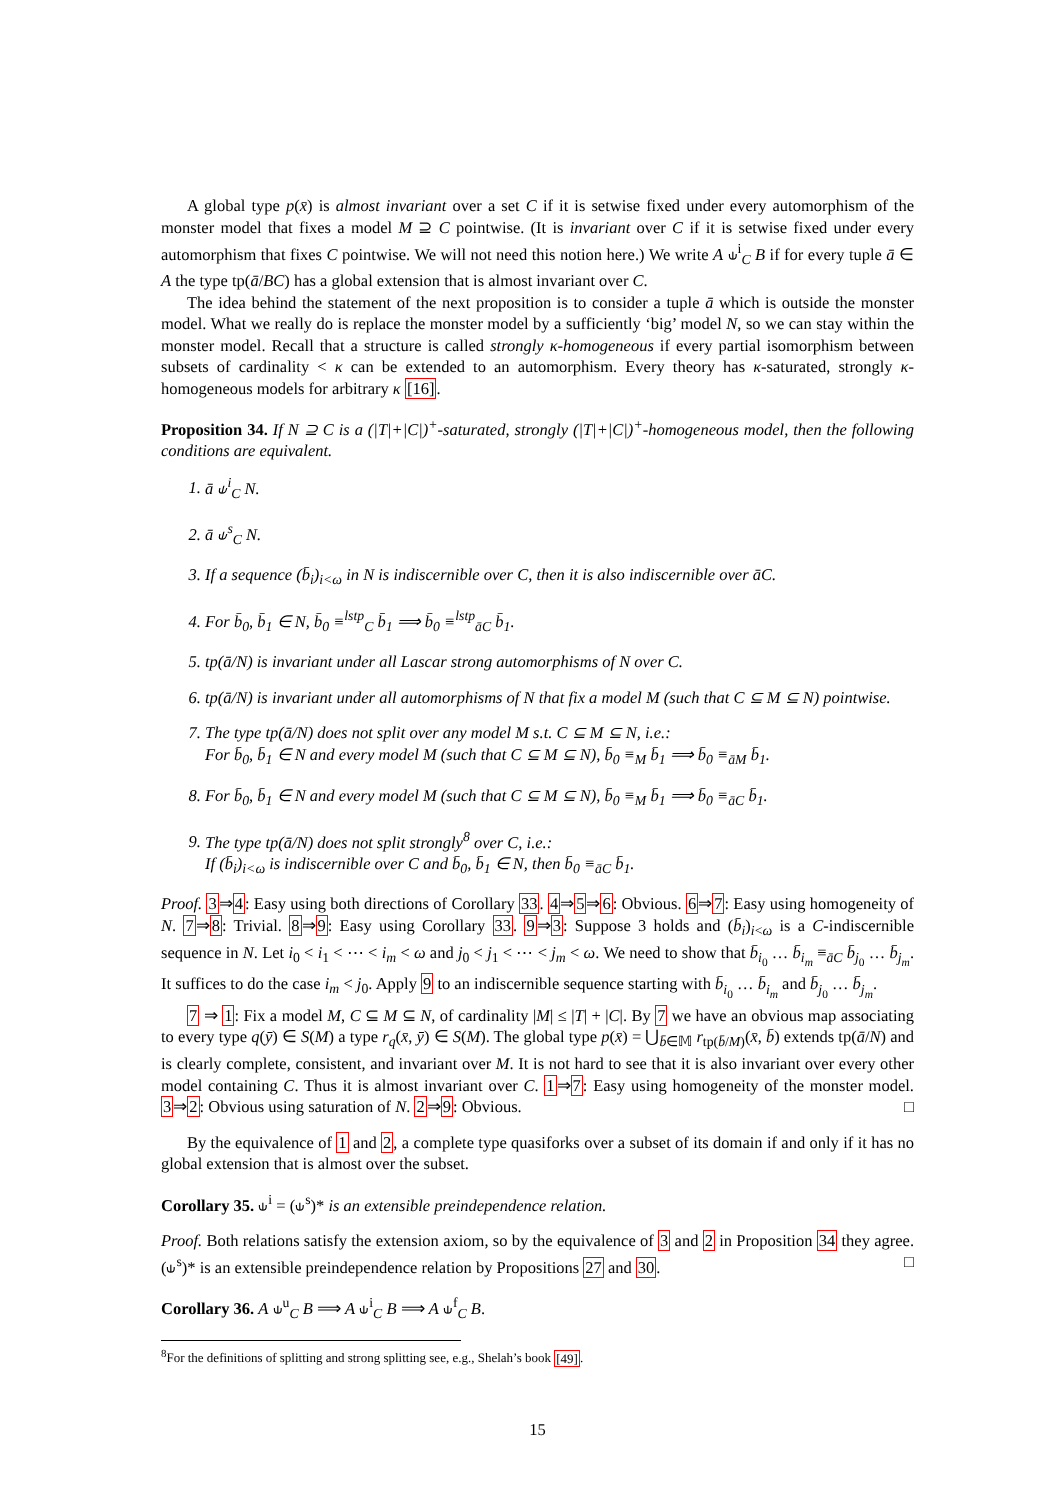A global type p(x̄) is almost invariant over a set C if it is setwise fixed under every automorphism of the monster model that fixes a model M ⊇ C pointwise. (It is invariant over C if it is setwise fixed under every automorphism that fixes C pointwise. We will not need this notion here.) We write A ⫝<sup>i</sup><sub>C</sub> B if for every tuple ā ∈ A the type tp(ā/BC) has a global extension that is almost invariant over C.
The idea behind the statement of the next proposition is to consider a tuple ā which is outside the monster model. What we really do is replace the monster model by a sufficiently ‘big’ model N, so we can stay within the monster model. Recall that a structure is called strongly κ-homogeneous if every partial isomorphism between subsets of cardinality < κ can be extended to an automorphism. Every theory has κ-saturated, strongly κ-homogeneous models for arbitrary κ [16].
Proposition 34. If N ⊇ C is a (|T|+|C|)<sup>+</sup>-saturated, strongly (|T|+|C|)<sup>+</sup>-homogeneous model, then the following conditions are equivalent.
1. ā ⫝<sup>i</sup><sub>C</sub> N.
2. ā ⫝<sup>s</sup><sub>C</sub> N.
3. If a sequence (b̄<sub>i</sub>)<sub>i<ω</sub> in N is indiscernible over C, then it is also indiscernible over āC.
4. For b̄<sub>0</sub>, b̄<sub>1</sub> ∈ N, b̄<sub>0</sub> ≡<sup>lstp</sup><sub>C</sub> b̄<sub>1</sub> ⟹ b̄<sub>0</sub> ≡<sup>lstp</sup><sub>āC</sub> b̄<sub>1</sub>.
5. tp(ā/N) is invariant under all Lascar strong automorphisms of N over C.
6. tp(ā/N) is invariant under all automorphisms of N that fix a model M (such that C ⊆ M ⊆ N) pointwise.
7. The type tp(ā/N) does not split over any model M s.t. C ⊆ M ⊆ N, i.e.:
For b̄<sub>0</sub>, b̄<sub>1</sub> ∈ N and every model M (such that C ⊆ M ⊆ N), b̄<sub>0</sub> ≡<sub>M</sub> b̄<sub>1</sub> ⟹ b̄<sub>0</sub> ≡<sub>āM</sub> b̄<sub>1</sub>.
8. For b̄<sub>0</sub>, b̄<sub>1</sub> ∈ N and every model M (such that C ⊆ M ⊆ N), b̄<sub>0</sub> ≡<sub>M</sub> b̄<sub>1</sub> ⟹ b̄<sub>0</sub> ≡<sub>āC</sub> b̄<sub>1</sub>.
9. The type tp(ā/N) does not split strongly<sup>8</sup> over C, i.e.:
If (b̄<sub>i</sub>)<sub>i<ω</sub> is indiscernible over C and b̄<sub>0</sub>, b̄<sub>1</sub> ∈ N, then b̄<sub>0</sub> ≡<sub>āC</sub> b̄<sub>1</sub>.
Proof. 3⇒4: Easy using both directions of Corollary 33. 4⇒5⇒6: Obvious. 6⇒7: Easy using homogeneity of N. 7⇒8: Trivial. 8⇒9: Easy using Corollary 33. 9⇒3: Suppose 3 holds and (b̄<sub>i</sub>)<sub>i<ω</sub> is a C-indiscernible sequence in N. Let i<sub>0</sub> < i<sub>1</sub> < ⋯ < i<sub>m</sub> < ω and j<sub>0</sub> < j<sub>1</sub> < ⋯ < j<sub>m</sub> < ω. We need to show that b̄<sub>i<sub>0</sub></sub> … b̄<sub>i<sub>m</sub></sub> ≡<sub>āC</sub> b̄<sub>j<sub>0</sub></sub> … b̄<sub>j<sub>m</sub></sub>. It suffices to do the case i<sub>m</sub> < j<sub>0</sub>. Apply 9 to an indiscernible sequence starting with b̄<sub>i<sub>0</sub></sub> … b̄<sub>i<sub>m</sub></sub> and b̄<sub>j<sub>0</sub></sub> … b̄<sub>j<sub>m</sub></sub>.
7 ⇒ 1: Fix a model M, C ⊆ M ⊆ N, of cardinality |M| ≤ |T| + |C|. By 7 we have an obvious map associating to every type q(ȳ) ∈ S(M) a type r<sub>q</sub>(x̄, ȳ) ∈ S(M). The global type p(x̄) = ⋃<sub>b̄∈𝕄</sub> r<sub>tp(b̄/M)</sub>(x̄, b̄) extends tp(ā/N) and is clearly complete, consistent, and invariant over M. It is not hard to see that it is also invariant over every other model containing C. Thus it is almost invariant over C. 1⇒7: Easy using homogeneity of the monster model. 3⇒2: Obvious using saturation of N. 2⇒9: Obvious. □
By the equivalence of 1 and 2, a complete type quasiforks over a subset of its domain if and only if it has no global extension that is almost over the subset.
Corollary 35. ⫝<sup>i</sup> = (⫝<sup>s</sup>)* is an extensible preindependence relation.
Proof. Both relations satisfy the extension axiom, so by the equivalence of 3 and 2 in Proposition 34 they agree. (⫝<sup>s</sup>)* is an extensible preindependence relation by Propositions 27 and 30. □
Corollary 36. A ⫝<sup>u</sup><sub>C</sub> B ⟹ A ⫝<sup>i</sup><sub>C</sub> B ⟹ A ⫝<sup>f</sup><sub>C</sub> B.
<sup>8</sup> For the definitions of splitting and strong splitting see, e.g., Shelah’s book [49].
15